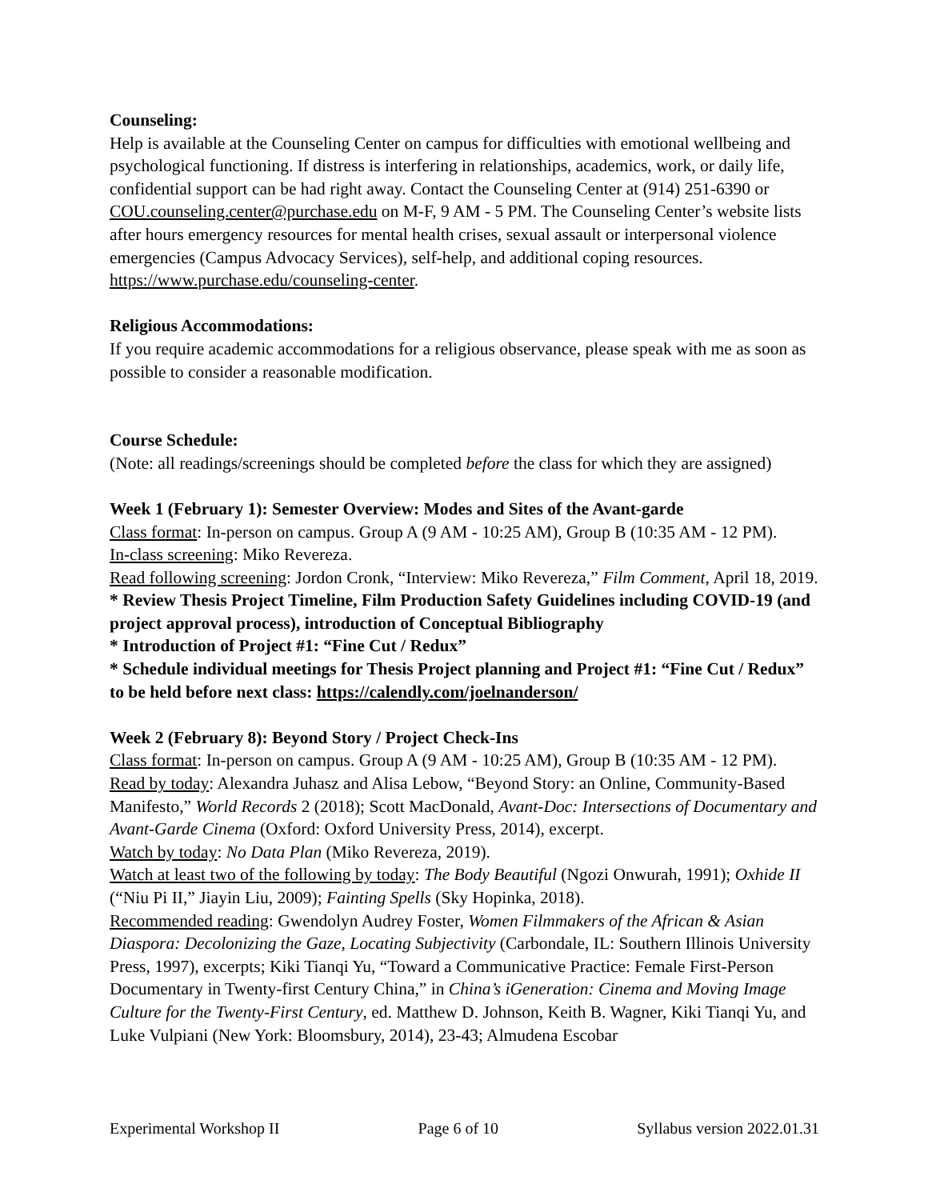Counseling:
Help is available at the Counseling Center on campus for difficulties with emotional wellbeing and psychological functioning. If distress is interfering in relationships, academics, work, or daily life, confidential support can be had right away. Contact the Counseling Center at (914) 251-6390 or COU.counseling.center@purchase.edu on M-F, 9 AM - 5 PM. The Counseling Center’s website lists after hours emergency resources for mental health crises, sexual assault or interpersonal violence emergencies (Campus Advocacy Services), self-help, and additional coping resources. https://www.purchase.edu/counseling-center.
Religious Accommodations:
If you require academic accommodations for a religious observance, please speak with me as soon as possible to consider a reasonable modification.
Course Schedule:
(Note: all readings/screenings should be completed before the class for which they are assigned)
Week 1 (February 1): Semester Overview: Modes and Sites of the Avant-garde
Class format: In-person on campus. Group A (9 AM - 10:25 AM), Group B (10:35 AM - 12 PM).
In-class screening: Miko Revereza.
Read following screening: Jordon Cronk, “Interview: Miko Revereza,” Film Comment, April 18, 2019.
* Review Thesis Project Timeline, Film Production Safety Guidelines including COVID-19 (and project approval process), introduction of Conceptual Bibliography
* Introduction of Project #1: “Fine Cut / Redux”
* Schedule individual meetings for Thesis Project planning and Project #1: “Fine Cut / Redux” to be held before next class: https://calendly.com/joelnanderson/
Week 2 (February 8): Beyond Story / Project Check-Ins
Class format: In-person on campus. Group A (9 AM - 10:25 AM), Group B (10:35 AM - 12 PM).
Read by today: Alexandra Juhasz and Alisa Lebow, “Beyond Story: an Online, Community-Based Manifesto,” World Records 2 (2018); Scott MacDonald, Avant-Doc: Intersections of Documentary and Avant-Garde Cinema (Oxford: Oxford University Press, 2014), excerpt.
Watch by today: No Data Plan (Miko Revereza, 2019).
Watch at least two of the following by today: The Body Beautiful (Ngozi Onwurah, 1991); Oxhide II (“Niu Pi II,” Jiayin Liu, 2009); Fainting Spells (Sky Hopinka, 2018).
Recommended reading: Gwendolyn Audrey Foster, Women Filmmakers of the African & Asian Diaspora: Decolonizing the Gaze, Locating Subjectivity (Carbondale, IL: Southern Illinois University Press, 1997), excerpts; Kiki Tianqi Yu, “Toward a Communicative Practice: Female First-Person Documentary in Twenty-first Century China,” in China’s iGeneration: Cinema and Moving Image Culture for the Twenty-First Century, ed. Matthew D. Johnson, Keith B. Wagner, Kiki Tianqi Yu, and Luke Vulpiani (New York: Bloomsbury, 2014), 23-43; Almudena Escobar
Experimental Workshop II Page 6 of 10 Syllabus version 2022.01.31